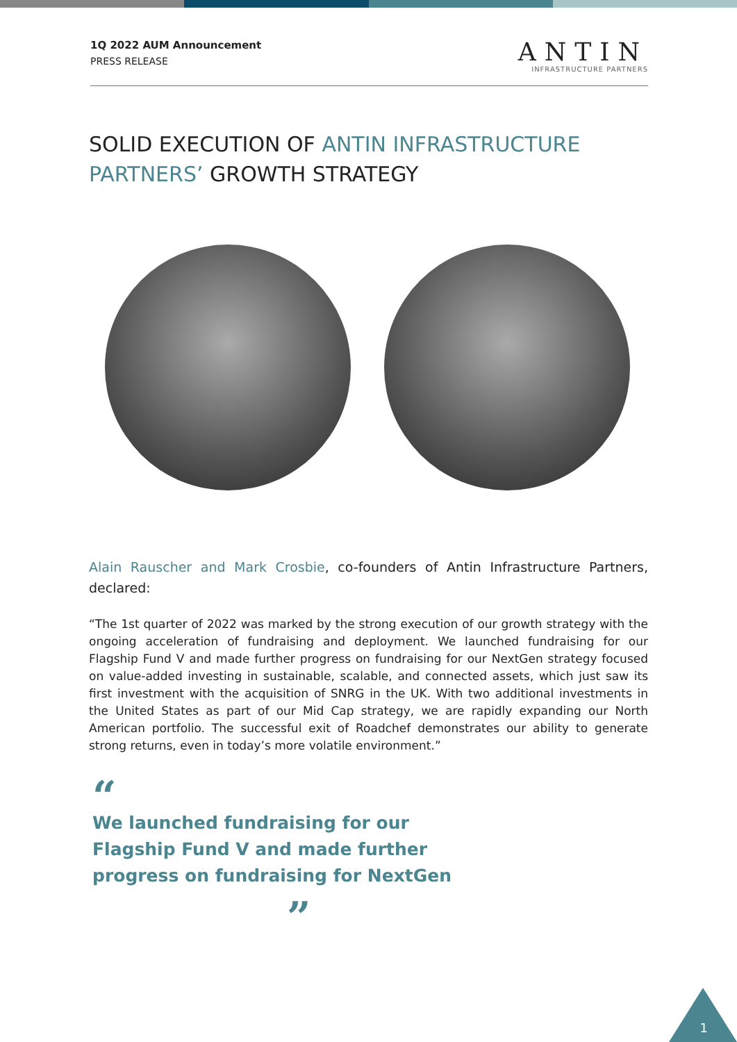1Q 2022 AUM Announcement
PRESS RELEASE
ANTIN
INFRASTRUCTURE PARTNERS
SOLID EXECUTION OF ANTIN INFRASTRUCTURE PARTNERS’ GROWTH STRATEGY
Alain Rauscher and Mark Crosbie, co-founders of Antin Infrastructure Partners, declared:
“The 1st quarter of 2022 was marked by the strong execution of our growth strategy with the ongoing acceleration of fundraising and deployment. We launched fundraising for our Flagship Fund V and made further progress on fundraising for our NextGen strategy focused on value-added investing in sustainable, scalable, and connected assets, which just saw its first investment with the acquisition of SNRG in the UK. With two additional investments in the United States as part of our Mid Cap strategy, we are rapidly expanding our North American portfolio. The successful exit of Roadchef demonstrates our ability to generate strong returns, even in today’s more volatile environment.”
“
We launched fundraising for our Flagship Fund V and made further progress on fundraising for NextGen
”
1